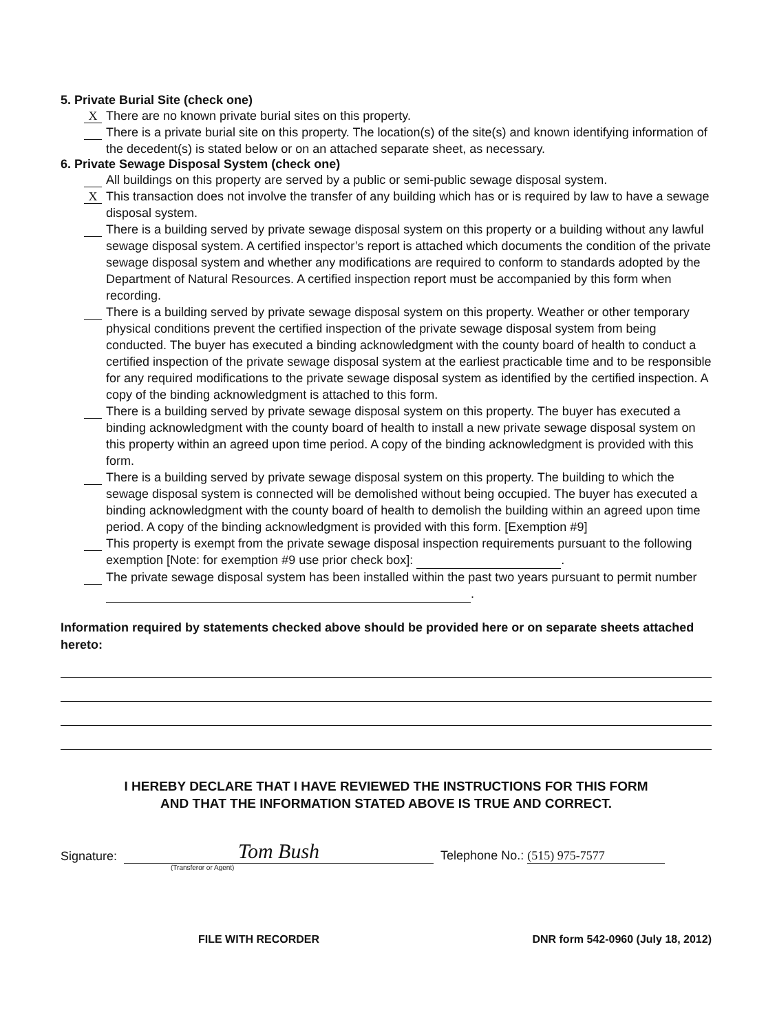5. Private Burial Site (check one)
X
There are no known private burial sites on this property.
There is a private burial site on this property. The location(s) of the site(s) and known identifying information of the decedent(s) is stated below or on an attached separate sheet, as necessary.
6. Private Sewage Disposal System (check one)
All buildings on this property are served by a public or semi-public sewage disposal system.
X
This transaction does not involve the transfer of any building which has or is required by law to have a sewage disposal system.
There is a building served by private sewage disposal system on this property or a building without any lawful sewage disposal system. A certified inspector’s report is attached which documents the condition of the private sewage disposal system and whether any modifications are required to conform to standards adopted by the Department of Natural Resources. A certified inspection report must be accompanied by this form when recording.
There is a building served by private sewage disposal system on this property. Weather or other temporary physical conditions prevent the certified inspection of the private sewage disposal system from being conducted. The buyer has executed a binding acknowledgment with the county board of health to conduct a certified inspection of the private sewage disposal system at the earliest practicable time and to be responsible for any required modifications to the private sewage disposal system as identified by the certified inspection. A copy of the binding acknowledgment is attached to this form.
There is a building served by private sewage disposal system on this property. The buyer has executed a binding acknowledgment with the county board of health to install a new private sewage disposal system on this property within an agreed upon time period. A copy of the binding acknowledgment is provided with this form.
There is a building served by private sewage disposal system on this property. The building to which the sewage disposal system is connected will be demolished without being occupied. The buyer has executed a binding acknowledgment with the county board of health to demolish the building within an agreed upon time period. A copy of the binding acknowledgment is provided with this form. [Exemption #9]
This property is exempt from the private sewage disposal inspection requirements pursuant to the following exemption [Note: for exemption #9 use prior check box]: .
The private sewage disposal system has been installed within the past two years pursuant to permit number .
Information required by statements checked above should be provided here or on separate sheets attached hereto:
I HEREBY DECLARE THAT I HAVE REVIEWED THE INSTRUCTIONS FOR THIS FORM
AND THAT THE INFORMATION STATED ABOVE IS TRUE AND CORRECT.
Signature: Tom Bush Telephone No.: (515) 975-7577
(Transferor or Agent)
FILE WITH RECORDER DNR form 542-0960 (July 18, 2012)